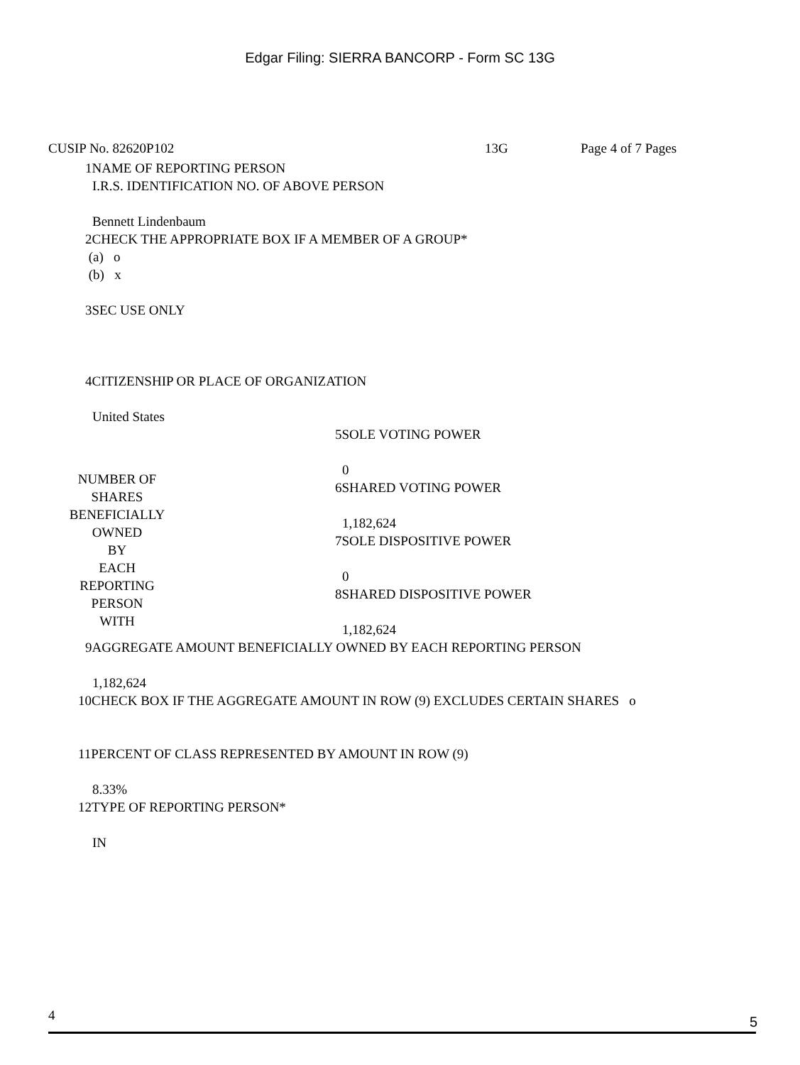Edgar Filing: SIERRA BANCORP - Form SC 13G
CUSIP No. 82620P102 13G Page 4 of 7 Pages
1NAME OF REPORTING PERSON
I.R.S. IDENTIFICATION NO. OF ABOVE PERSON
Bennett Lindenbaum
2CHECK THE APPROPRIATE BOX IF A MEMBER OF A GROUP*
(a) o
(b) x
3SEC USE ONLY
4CITIZENSHIP OR PLACE OF ORGANIZATION
United States
| | 5SOLE VOTING POWER |
| NUMBER OF SHARES BENEFICIALLY OWNED BY EACH REPORTING PERSON WITH | 0 |
| | 6SHARED VOTING POWER |
| | 1,182,624 |
| | 7SOLE DISPOSITIVE POWER |
| | 0 |
| | 8SHARED DISPOSITIVE POWER |
| | 1,182,624 |
9AGGREGATE AMOUNT BENEFICIALLY OWNED BY EACH REPORTING PERSON
1,182,624
10CHECK BOX IF THE AGGREGATE AMOUNT IN ROW (9) EXCLUDES CERTAIN SHARES o
11PERCENT OF CLASS REPRESENTED BY AMOUNT IN ROW (9)
8.33%
12TYPE OF REPORTING PERSON*
IN
4
5